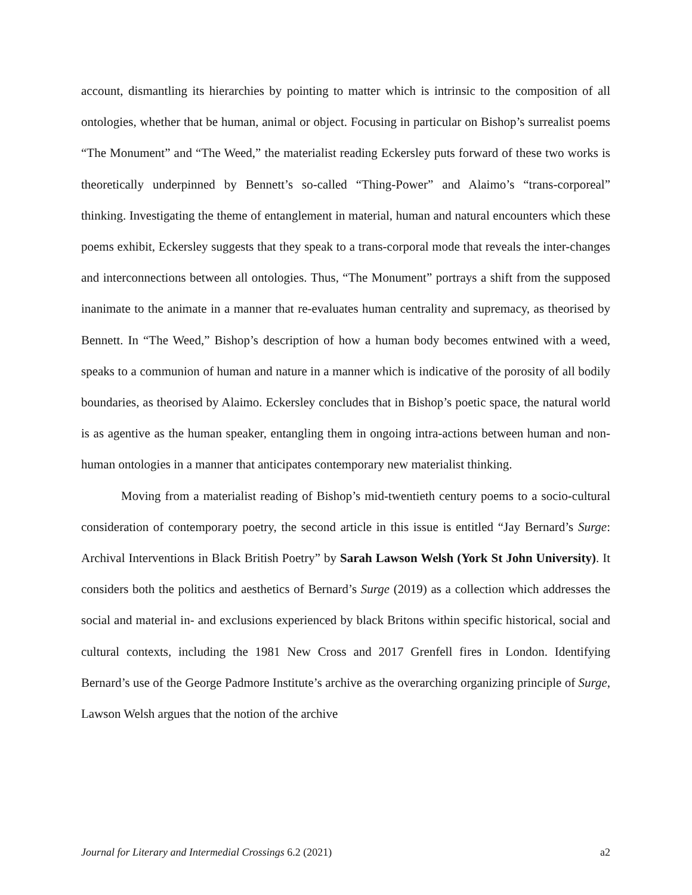account, dismantling its hierarchies by pointing to matter which is intrinsic to the composition of all ontologies, whether that be human, animal or object. Focusing in particular on Bishop’s surrealist poems “The Monument” and “The Weed,” the materialist reading Eckersley puts forward of these two works is theoretically underpinned by Bennett’s so-called “Thing-Power” and Alaimo’s “trans-corporeal” thinking. Investigating the theme of entanglement in material, human and natural encounters which these poems exhibit, Eckersley suggests that they speak to a trans-corporal mode that reveals the inter-changes and interconnections between all ontologies. Thus, “The Monument” portrays a shift from the supposed inanimate to the animate in a manner that re-evaluates human centrality and supremacy, as theorised by Bennett. In “The Weed,” Bishop’s description of how a human body becomes entwined with a weed, speaks to a communion of human and nature in a manner which is indicative of the porosity of all bodily boundaries, as theorised by Alaimo. Eckersley concludes that in Bishop’s poetic space, the natural world is as agentive as the human speaker, entangling them in ongoing intra-actions between human and non-human ontologies in a manner that anticipates contemporary new materialist thinking.
Moving from a materialist reading of Bishop’s mid-twentieth century poems to a socio-cultural consideration of contemporary poetry, the second article in this issue is entitled “Jay Bernard’s Surge: Archival Interventions in Black British Poetry” by Sarah Lawson Welsh (York St John University). It considers both the politics and aesthetics of Bernard’s Surge (2019) as a collection which addresses the social and material in- and exclusions experienced by black Britons within specific historical, social and cultural contexts, including the 1981 New Cross and 2017 Grenfell fires in London. Identifying Bernard’s use of the George Padmore Institute’s archive as the overarching organizing principle of Surge, Lawson Welsh argues that the notion of the archive
Journal for Literary and Intermedial Crossings 6.2 (2021) a2